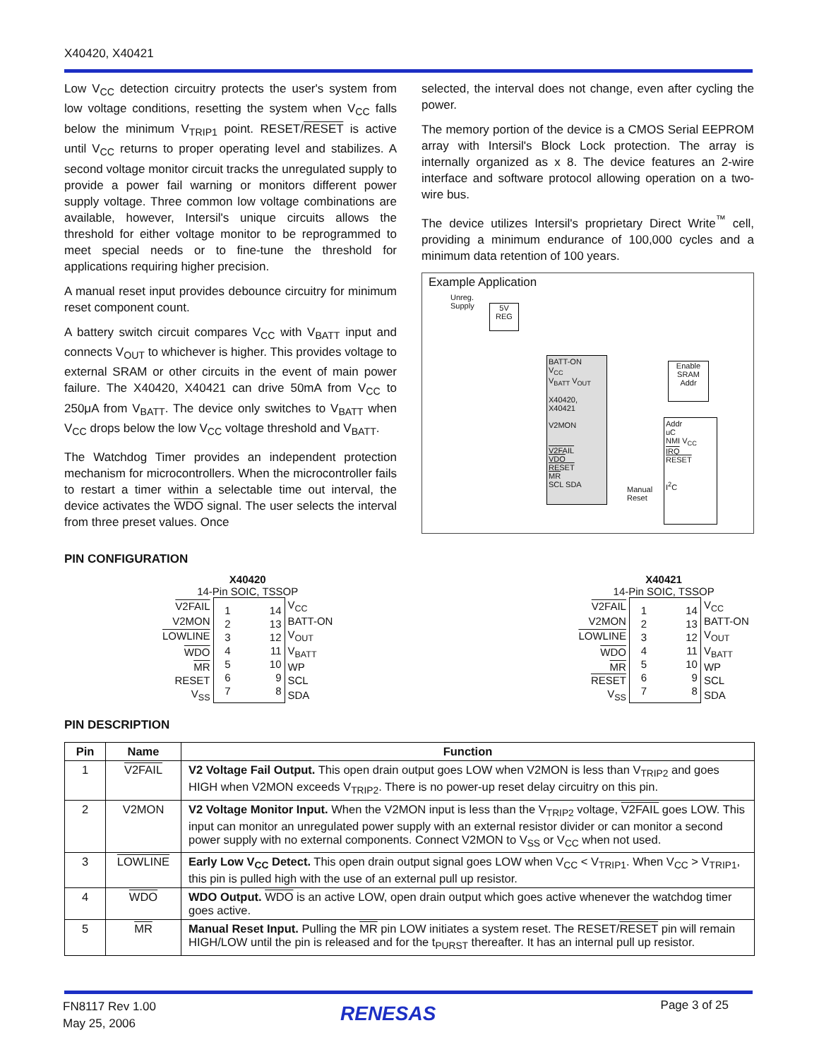X40420, X40421
Low V<sub>CC</sub> detection circuitry protects the user's system from low voltage conditions, resetting the system when V<sub>CC</sub> falls below the minimum V<sub>TRIP1</sub> point. RESET/RESET is active until V<sub>CC</sub> returns to proper operating level and stabilizes. A second voltage monitor circuit tracks the unregulated supply to provide a power fail warning or monitors different power supply voltage. Three common low voltage combinations are available, however, Intersil's unique circuits allows the threshold for either voltage monitor to be reprogrammed to meet special needs or to fine-tune the threshold for applications requiring higher precision.
A manual reset input provides debounce circuitry for minimum reset component count.
A battery switch circuit compares V<sub>CC</sub> with V<sub>BATT</sub> input and connects V<sub>OUT</sub> to whichever is higher. This provides voltage to external SRAM or other circuits in the event of main power failure. The X40420, X40421 can drive 50mA from V<sub>CC</sub> to 250μA from V<sub>BATT</sub>. The device only switches to V<sub>BATT</sub> when V<sub>CC</sub> drops below the low V<sub>CC</sub> voltage threshold and V<sub>BATT</sub>.
The Watchdog Timer provides an independent protection mechanism for microcontrollers. When the microcontroller fails to restart a timer within a selectable time out interval, the device activates the WDO signal. The user selects the interval from three preset values. Once
selected, the interval does not change, even after cycling the power.
The memory portion of the device is a CMOS Serial EEPROM array with Intersil's Block Lock protection. The array is internally organized as x 8. The device features an 2-wire interface and software protocol allowing operation on a two-wire bus.
The device utilizes Intersil's proprietary Direct Write<sup>™</sup> cell, providing a minimum endurance of 100,000 cycles and a minimum data retention of 100 years.
Example Application
Unreg.
Supply
5V
REG
BATT-ON
V<sub>CC</sub>
V<sub>BATT</sub> V<sub>OUT</sub>
X40420, X40421
V2MON
V2FAIL
VDO
RESET
MR
SCL SDA
Enable
SRAM
Addr
Addr
uC
NMI V<sub>CC</sub>
IRQ
RESET
I<sup>2</sup>C
Manual
Reset
PIN CONFIGURATION
X40420
14-Pin SOIC, TSSOP
| V2FAIL | / 1 / 14 / / 2 / 13 / / 3 / 12 / / 4 / 11 / / 5 / 10 / / 6 / 9 / / 7 / 8 / | V<sub>CC</sub> |
| V2MON | | BATT-ON |
| LOWLINE | | V<sub>OUT</sub> |
| WDO | | V<sub>BATT</sub> |
| MR | | WP |
| RESET | | SCL |
| V<sub>SS</sub> | | SDA |
X40421
14-Pin SOIC, TSSOP
| V2FAIL | / 1 / 14 / / 2 / 13 / / 3 / 12 / / 4 / 11 / / 5 / 10 / / 6 / 9 / / 7 / 8 / | V<sub>CC</sub> |
| V2MON | | BATT-ON |
| LOWLINE | | V<sub>OUT</sub> |
| WDO | | V<sub>BATT</sub> |
| MR | | WP |
| RESET | | SCL |
| V<sub>SS</sub> | | SDA |
PIN DESCRIPTION
| Pin | Name | Function |
| --- | --- | --- |
| 1 | V2FAIL | V2 Voltage Fail Output. This open drain output goes LOW when V2MON is less than V<sub>TRIP2</sub> and goes HIGH when V2MON exceeds V<sub>TRIP2</sub>. There is no power-up reset delay circuitry on this pin. |
| 2 | V2MON | V2 Voltage Monitor Input. When the V2MON input is less than the V<sub>TRIP2</sub> voltage, V2FAIL goes LOW. This input can monitor an unregulated power supply with an external resistor divider or can monitor a second power supply with no external components. Connect V2MON to V<sub>SS</sub> or V<sub>CC</sub> when not used. |
| 3 | LOWLINE | Early Low V<sub>CC</sub> Detect. This open drain output signal goes LOW when V<sub>CC</sub> < V<sub>TRIP1</sub>. When V<sub>CC</sub> > V<sub>TRIP1</sub>, this pin is pulled high with the use of an external pull up resistor. |
| 4 | WDO | WDO Output. WDO is an active LOW, open drain output which goes active whenever the watchdog timer goes active. |
| 5 | MR | Manual Reset Input. Pulling the MR pin LOW initiates a system reset. The RESET/ RESET pin will remain HIGH/LOW until the pin is released and for the t<sub>PURST</sub> thereafter. It has an internal pull up resistor. |
FN8117 Rev 1.00
May 25, 2006
RENESAS Page 3 of 25